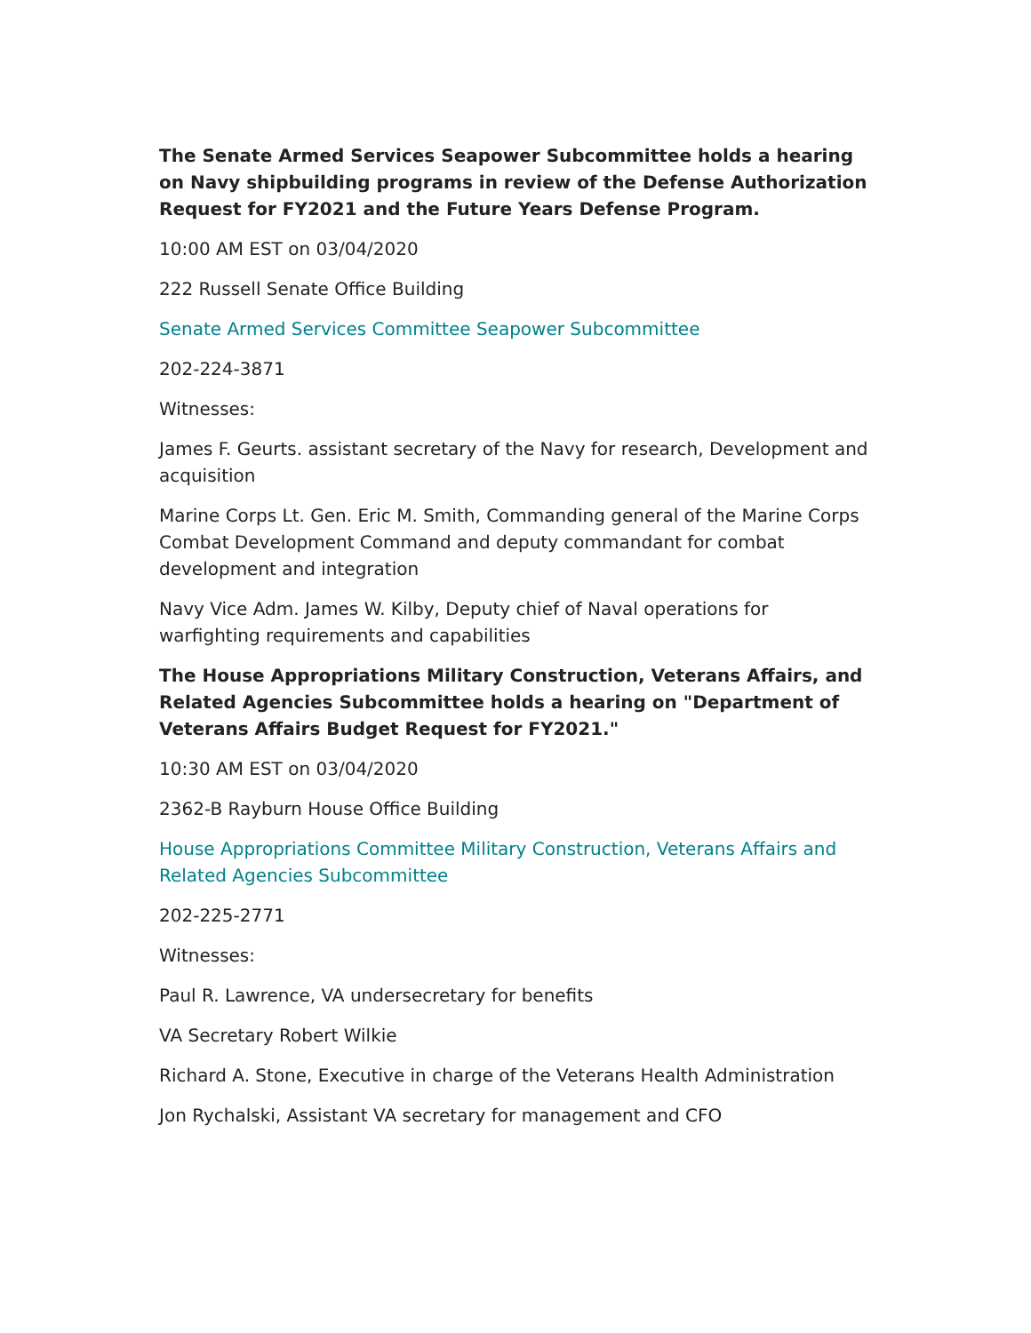The Senate Armed Services Seapower Subcommittee holds a hearing on Navy shipbuilding programs in review of the Defense Authorization Request for FY2021 and the Future Years Defense Program.
10:00 AM EST on 03/04/2020
222 Russell Senate Office Building
Senate Armed Services Committee Seapower Subcommittee
202-224-3871
Witnesses:
James F. Geurts. assistant secretary of the Navy for research, Development and acquisition
Marine Corps Lt. Gen. Eric M. Smith, Commanding general of the Marine Corps Combat Development Command and deputy commandant for combat development and integration
Navy Vice Adm. James W. Kilby, Deputy chief of Naval operations for warfighting requirements and capabilities
The House Appropriations Military Construction, Veterans Affairs, and Related Agencies Subcommittee holds a hearing on "Department of Veterans Affairs Budget Request for FY2021."
10:30 AM EST on 03/04/2020
2362-B Rayburn House Office Building
House Appropriations Committee Military Construction, Veterans Affairs and Related Agencies Subcommittee
202-225-2771
Witnesses:
Paul R. Lawrence, VA undersecretary for benefits
VA Secretary Robert Wilkie
Richard A. Stone, Executive in charge of the Veterans Health Administration
Jon Rychalski, Assistant VA secretary for management and CFO